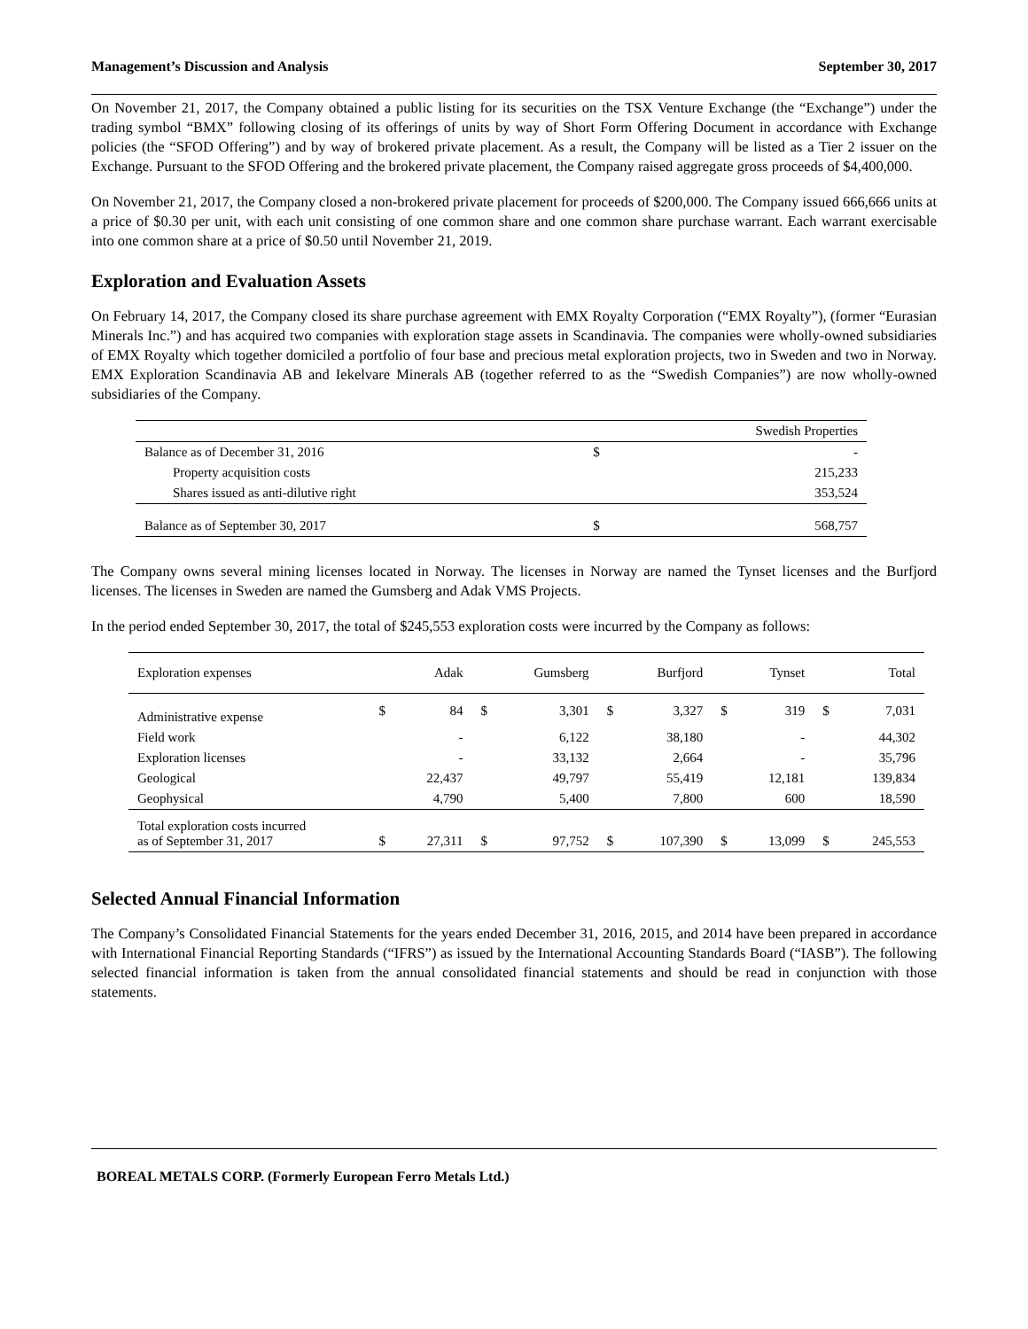Management’s Discussion and Analysis September 30, 2017
On November 21, 2017, the Company obtained a public listing for its securities on the TSX Venture Exchange (the “Exchange”) under the trading symbol “BMX” following closing of its offerings of units by way of Short Form Offering Document in accordance with Exchange policies (the “SFOD Offering”) and by way of brokered private placement. As a result, the Company will be listed as a Tier 2 issuer on the Exchange. Pursuant to the SFOD Offering and the brokered private placement, the Company raised aggregate gross proceeds of $4,400,000.
On November 21, 2017, the Company closed a non-brokered private placement for proceeds of $200,000. The Company issued 666,666 units at a price of $0.30 per unit, with each unit consisting of one common share and one common share purchase warrant. Each warrant exercisable into one common share at a price of $0.50 until November 21, 2019.
Exploration and Evaluation Assets
On February 14, 2017, the Company closed its share purchase agreement with EMX Royalty Corporation (“EMX Royalty”), (former “Eurasian Minerals Inc.”) and has acquired two companies with exploration stage assets in Scandinavia. The companies were wholly-owned subsidiaries of EMX Royalty which together domiciled a portfolio of four base and precious metal exploration projects, two in Sweden and two in Norway. EMX Exploration Scandinavia AB and Iekelvare Minerals AB (together referred to as the “Swedish Companies”) are now wholly-owned subsidiaries of the Company.
| | | Swedish Properties |
| --- | --- | --- |
| Balance as of December 31, 2016 | $ | - |
| Property acquisition costs | | 215,233 |
| Shares issued as anti-dilutive right | | 353,524 |
| Balance as of September 30, 2017 | $ | 568,757 |
The Company owns several mining licenses located in Norway. The licenses in Norway are named the Tynset licenses and the Burfjord licenses. The licenses in Sweden are named the Gumsberg and Adak VMS Projects.
In the period ended September 30, 2017, the total of $245,553 exploration costs were incurred by the Company as follows:
| Exploration expenses | | Adak | | Gumsberg | | Burfjord | | Tynset | | Total |
| --- | --- | --- | --- | --- | --- | --- | --- | --- | --- | --- |
| Administrative expense | $ | 84 | $ | 3,301 | $ | 3,327 | $ | 319 | $ | 7,031 |
| Field work | | - | | 6,122 | | 38,180 | | - | | 44,302 |
| Exploration licenses | | - | | 33,132 | | 2,664 | | - | | 35,796 |
| Geological | | 22,437 | | 49,797 | | 55,419 | | 12,181 | | 139,834 |
| Geophysical | | 4,790 | | 5,400 | | 7,800 | | 600 | | 18,590 |
| Total exploration costs incurred as of September 31, 2017 | $ | 27,311 | $ | 97,752 | $ | 107,390 | $ | 13,099 | $ | 245,553 |
Selected Annual Financial Information
The Company’s Consolidated Financial Statements for the years ended December 31, 2016, 2015, and 2014 have been prepared in accordance with International Financial Reporting Standards (“IFRS”) as issued by the International Accounting Standards Board (“IASB”). The following selected financial information is taken from the annual consolidated financial statements and should be read in conjunction with those statements.
BOREAL METALS CORP. (Formerly European Ferro Metals Ltd.)